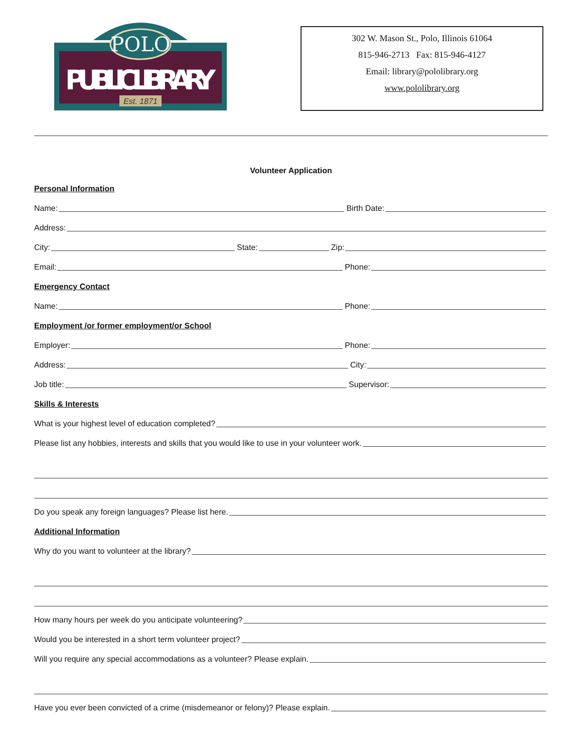POLO
PUBLIC LIBRARY
Est. 1871
302 W. Mason St., Polo, Illinois 61064
815-946-2713 Fax: 815-946-4127
Email: library@pololibrary.org
www.pololibrary.org
Volunteer Application
Personal Information
Name: Birth Date:
Address:
City: State: Zip:
Email: Phone:
Emergency Contact
Name: Phone:
Employment /or former employment/or School
Employer: Phone:
Address: City:
Job title: Supervisor:
Skills & Interests
What is your highest level of education completed?
Please list any hobbies, interests and skills that you would like to use in your volunteer work.
Do you speak any foreign languages? Please list here.
Additional Information
Why do you want to volunteer at the library?
How many hours per week do you anticipate volunteering?
Would you be interested in a short term volunteer project?
Will you require any special accommodations as a volunteer? Please explain.
Have you ever been convicted of a crime (misdemeanor or felony)? Please explain.